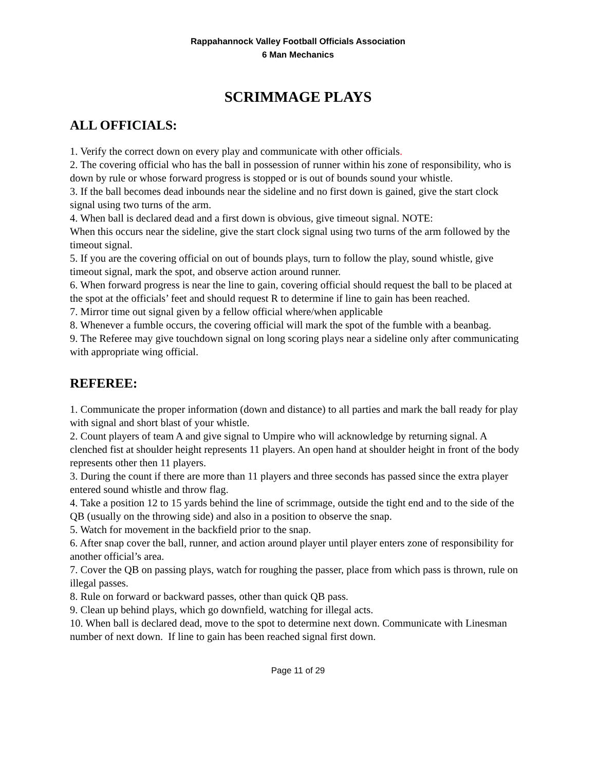Rappahannock Valley Football Officials Association
6 Man Mechanics
SCRIMMAGE PLAYS
ALL OFFICIALS:
1. Verify the correct down on every play and communicate with other officials.
2. The covering official who has the ball in possession of runner within his zone of responsibility, who is down by rule or whose forward progress is stopped or is out of bounds sound your whistle.
3. If the ball becomes dead inbounds near the sideline and no first down is gained, give the start clock signal using two turns of the arm.
4. When ball is declared dead and a first down is obvious, give timeout signal. NOTE:
When this occurs near the sideline, give the start clock signal using two turns of the arm followed by the timeout signal.
5. If you are the covering official on out of bounds plays, turn to follow the play, sound whistle, give timeout signal, mark the spot, and observe action around runner.
6. When forward progress is near the line to gain, covering official should request the ball to be placed at the spot at the officials’ feet and should request R to determine if line to gain has been reached.
7. Mirror time out signal given by a fellow official where/when applicable
8. Whenever a fumble occurs, the covering official will mark the spot of the fumble with a beanbag.
9. The Referee may give touchdown signal on long scoring plays near a sideline only after communicating with appropriate wing official.
REFEREE:
1. Communicate the proper information (down and distance) to all parties and mark the ball ready for play with signal and short blast of your whistle.
2. Count players of team A and give signal to Umpire who will acknowledge by returning signal. A clenched fist at shoulder height represents 11 players. An open hand at shoulder height in front of the body represents other then 11 players.
3. During the count if there are more than 11 players and three seconds has passed since the extra player entered sound whistle and throw flag.
4. Take a position 12 to 15 yards behind the line of scrimmage, outside the tight end and to the side of the QB (usually on the throwing side) and also in a position to observe the snap.
5. Watch for movement in the backfield prior to the snap.
6. After snap cover the ball, runner, and action around player until player enters zone of responsibility for another official’s area.
7. Cover the QB on passing plays, watch for roughing the passer, place from which pass is thrown, rule on illegal passes.
8. Rule on forward or backward passes, other than quick QB pass.
9. Clean up behind plays, which go downfield, watching for illegal acts.
10. When ball is declared dead, move to the spot to determine next down. Communicate with Linesman number of next down. If line to gain has been reached signal first down.
Page 11 of 29